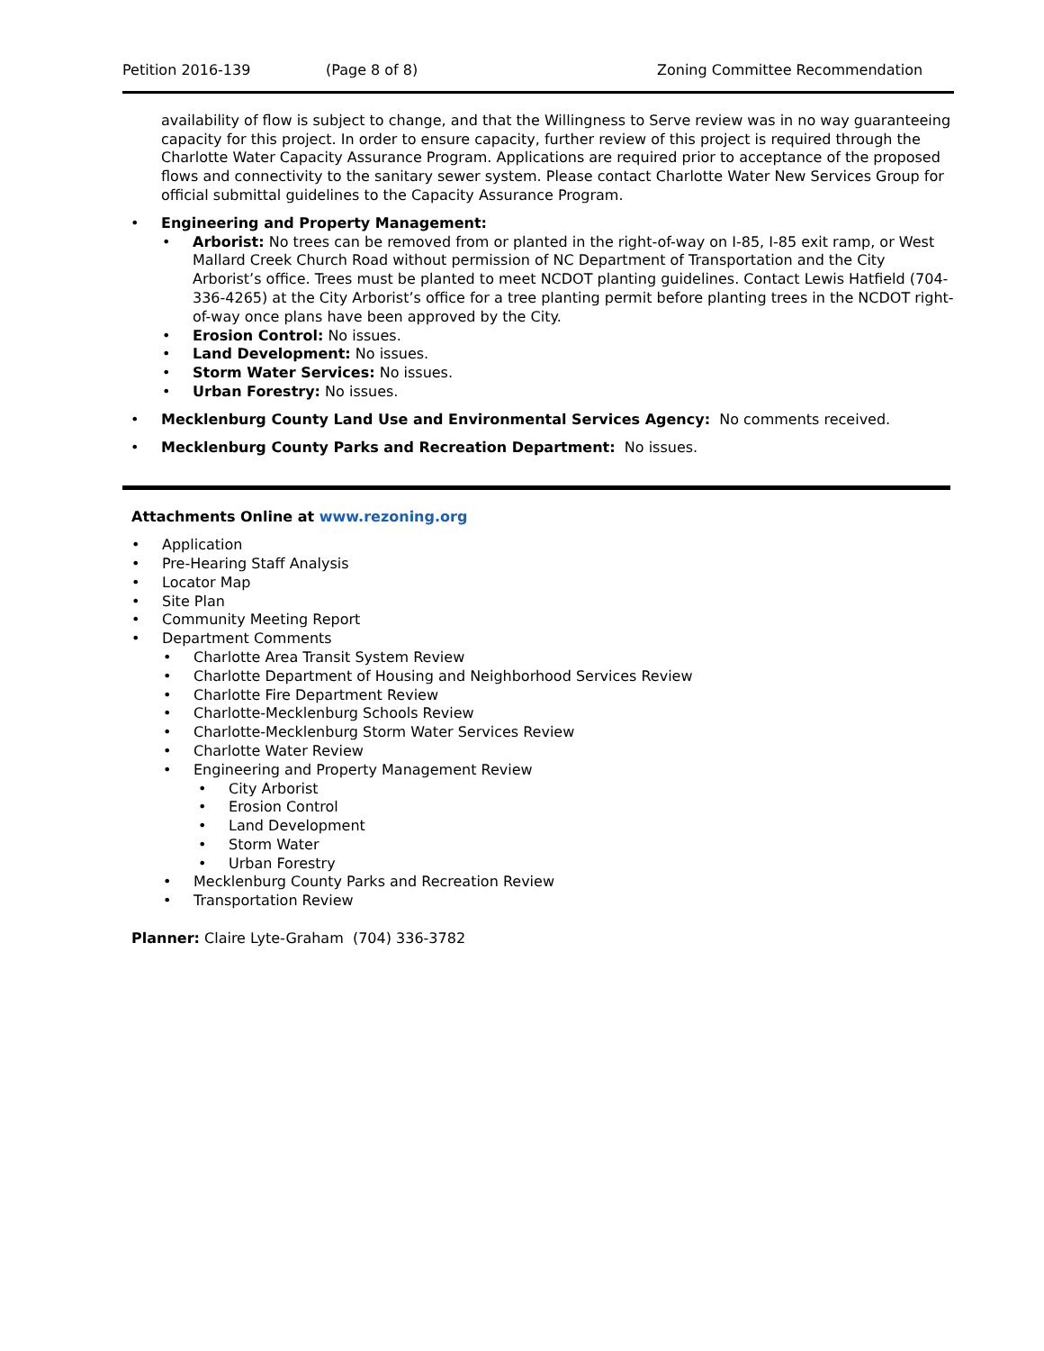Petition 2016-139 (Page 8 of 8) Zoning Committee Recommendation
availability of flow is subject to change, and that the Willingness to Serve review was in no way guaranteeing capacity for this project. In order to ensure capacity, further review of this project is required through the Charlotte Water Capacity Assurance Program. Applications are required prior to acceptance of the proposed flows and connectivity to the sanitary sewer system. Please contact Charlotte Water New Services Group for official submittal guidelines to the Capacity Assurance Program.
Engineering and Property Management:
Arborist: No trees can be removed from or planted in the right-of-way on I-85, I-85 exit ramp, or West Mallard Creek Church Road without permission of NC Department of Transportation and the City Arborist’s office. Trees must be planted to meet NCDOT planting guidelines. Contact Lewis Hatfield (704-336-4265) at the City Arborist’s office for a tree planting permit before planting trees in the NCDOT right-of-way once plans have been approved by the City.
Erosion Control: No issues.
Land Development: No issues.
Storm Water Services: No issues.
Urban Forestry: No issues.
Mecklenburg County Land Use and Environmental Services Agency: No comments received.
Mecklenburg County Parks and Recreation Department: No issues.
Attachments Online at www.rezoning.org
Application
Pre-Hearing Staff Analysis
Locator Map
Site Plan
Community Meeting Report
Department Comments
Charlotte Area Transit System Review
Charlotte Department of Housing and Neighborhood Services Review
Charlotte Fire Department Review
Charlotte-Mecklenburg Schools Review
Charlotte-Mecklenburg Storm Water Services Review
Charlotte Water Review
Engineering and Property Management Review
City Arborist
Erosion Control
Land Development
Storm Water
Urban Forestry
Mecklenburg County Parks and Recreation Review
Transportation Review
Planner: Claire Lyte-Graham (704) 336-3782